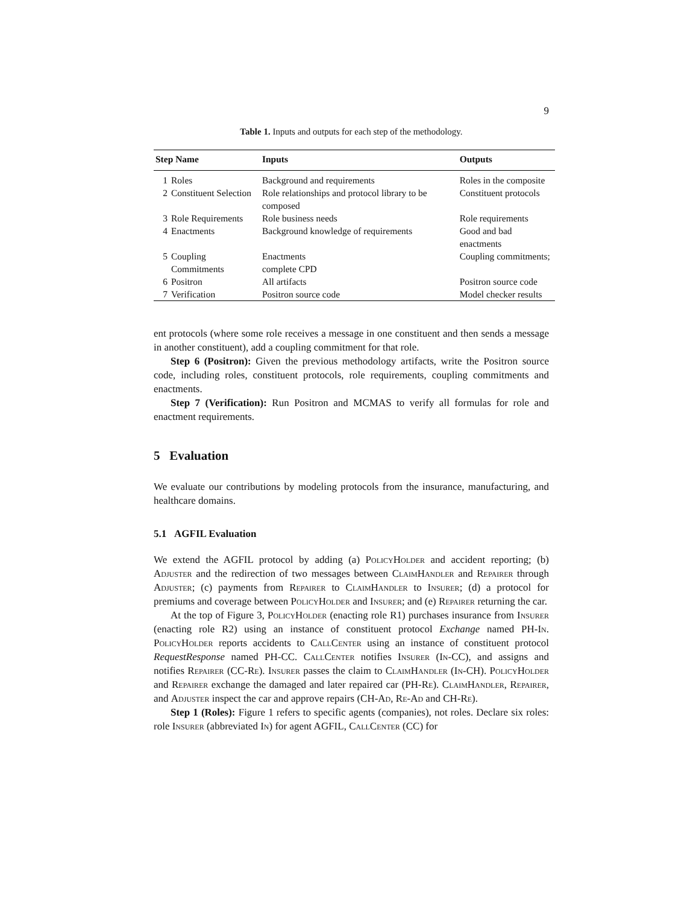9
Table 1. Inputs and outputs for each step of the methodology.
| Step Name | | Inputs | Outputs |
| --- | --- | --- | --- |
| 1 | Roles | Background and requirements | Roles in the composite |
| 2 | Constituent Selection | Role relationships and protocol library to be composed | Constituent protocols |
| 3 | Role Requirements | Role business needs | Role requirements |
| 4 | Enactments | Background knowledge of requirements | Good and bad enactments |
| 5 | Coupling Commitments | Enactments complete CPD | Coupling commitments; |
| 6 | Positron | All artifacts | Positron source code |
| 7 | Verification | Positron source code | Model checker results |
ent protocols (where some role receives a message in one constituent and then sends a message in another constituent), add a coupling commitment for that role.
Step 6 (Positron): Given the previous methodology artifacts, write the Positron source code, including roles, constituent protocols, role requirements, coupling commitments and enactments.
Step 7 (Verification): Run Positron and MCMAS to verify all formulas for role and enactment requirements.
5 Evaluation
We evaluate our contributions by modeling protocols from the insurance, manufacturing, and healthcare domains.
5.1 AGFIL Evaluation
We extend the AGFIL protocol by adding (a) PolicyHolder and accident reporting; (b) Adjuster and the redirection of two messages between ClaimHandler and Repairer through Adjuster; (c) payments from Repairer to ClaimHandler to Insurer; (d) a protocol for premiums and coverage between PolicyHolder and Insurer; and (e) Repairer returning the car.
At the top of Figure 3, PolicyHolder (enacting role R1) purchases insurance from Insurer (enacting role R2) using an instance of constituent protocol Exchange named PH-In. PolicyHolder reports accidents to CallCenter using an instance of constituent protocol RequestResponse named PH-CC. CallCenter notifies Insurer (In-CC), and assigns and notifies Repairer (CC-Re). Insurer passes the claim to ClaimHandler (In-CH). PolicyHolder and Repairer exchange the damaged and later repaired car (PH-Re). ClaimHandler, Repairer, and Adjuster inspect the car and approve repairs (CH-Ad, Re-Ad and CH-Re).
Step 1 (Roles): Figure 1 refers to specific agents (companies), not roles. Declare six roles: role Insurer (abbreviated In) for agent AGFIL, CallCenter (CC) for